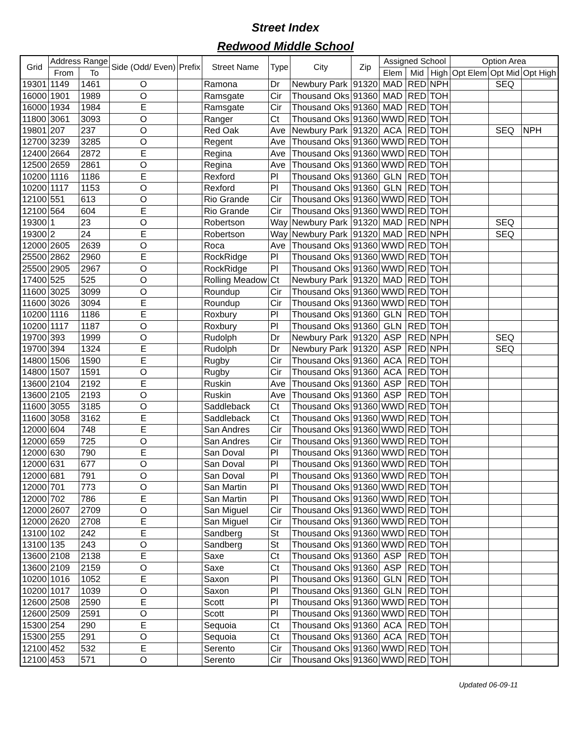Street Index
Redwood Middle School
| Grid | Address Range | | Side (Odd/ Even) | Prefix | Street Name | Type | City | Zip | Assigned School | | | Option Area | | |
| --- | --- | --- | --- | --- | --- | --- | --- | --- | --- | --- | --- | --- | --- | --- |
| | From | To | | | | | | | Elem | Mid | High | Opt Elem | Opt Mid | Opt High |
| 19301 | 1149 | 1461 | O | | Ramona | Dr | Newbury Park | 91320 | MAD | RED | NPH | | SEQ | |
| 16000 | 1901 | 1989 | O | | Ramsgate | Cir | Thousand Oks | 91360 | MAD | RED | TOH | | | |
| 16000 | 1934 | 1984 | E | | Ramsgate | Cir | Thousand Oks | 91360 | MAD | RED | TOH | | | |
| 11800 | 3061 | 3093 | O | | Ranger | Ct | Thousand Oks | 91360 | WWD | RED | TOH | | | |
| 19801 | 207 | 237 | O | | Red Oak | Ave | Newbury Park | 91320 | ACA | RED | TOH | | SEQ | NPH |
| 12700 | 3239 | 3285 | O | | Regent | Ave | Thousand Oks | 91360 | WWD | RED | TOH | | | |
| 12400 | 2664 | 2872 | E | | Regina | Ave | Thousand Oks | 91360 | WWD | RED | TOH | | | |
| 12500 | 2659 | 2861 | O | | Regina | Ave | Thousand Oks | 91360 | WWD | RED | TOH | | | |
| 10200 | 1116 | 1186 | E | | Rexford | Pl | Thousand Oks | 91360 | GLN | RED | TOH | | | |
| 10200 | 1117 | 1153 | O | | Rexford | Pl | Thousand Oks | 91360 | GLN | RED | TOH | | | |
| 12100 | 551 | 613 | O | | Rio Grande | Cir | Thousand Oks | 91360 | WWD | RED | TOH | | | |
| 12100 | 564 | 604 | E | | Rio Grande | Cir | Thousand Oks | 91360 | WWD | RED | TOH | | | |
| 19300 | 1 | 23 | O | | Robertson | Way | Newbury Park | 91320 | MAD | RED | NPH | | SEQ | |
| 19300 | 2 | 24 | E | | Robertson | Way | Newbury Park | 91320 | MAD | RED | NPH | | SEQ | |
| 12000 | 2605 | 2639 | O | | Roca | Ave | Thousand Oks | 91360 | WWD | RED | TOH | | | |
| 25500 | 2862 | 2960 | E | | RockRidge | Pl | Thousand Oks | 91360 | WWD | RED | TOH | | | |
| 25500 | 2905 | 2967 | O | | RockRidge | Pl | Thousand Oks | 91360 | WWD | RED | TOH | | | |
| 17400 | 525 | 525 | O | | Rolling Meadow | Ct | Newbury Park | 91320 | MAD | RED | TOH | | | |
| 11600 | 3025 | 3099 | O | | Roundup | Cir | Thousand Oks | 91360 | WWD | RED | TOH | | | |
| 11600 | 3026 | 3094 | E | | Roundup | Cir | Thousand Oks | 91360 | WWD | RED | TOH | | | |
| 10200 | 1116 | 1186 | E | | Roxbury | Pl | Thousand Oks | 91360 | GLN | RED | TOH | | | |
| 10200 | 1117 | 1187 | O | | Roxbury | Pl | Thousand Oks | 91360 | GLN | RED | TOH | | | |
| 19700 | 393 | 1999 | O | | Rudolph | Dr | Newbury Park | 91320 | ASP | RED | NPH | | SEQ | |
| 19700 | 394 | 1324 | E | | Rudolph | Dr | Newbury Park | 91320 | ASP | RED | NPH | | SEQ | |
| 14800 | 1506 | 1590 | E | | Rugby | Cir | Thousand Oks | 91360 | ACA | RED | TOH | | | |
| 14800 | 1507 | 1591 | O | | Rugby | Cir | Thousand Oks | 91360 | ACA | RED | TOH | | | |
| 13600 | 2104 | 2192 | E | | Ruskin | Ave | Thousand Oks | 91360 | ASP | RED | TOH | | | |
| 13600 | 2105 | 2193 | O | | Ruskin | Ave | Thousand Oks | 91360 | ASP | RED | TOH | | | |
| 11600 | 3055 | 3185 | O | | Saddleback | Ct | Thousand Oks | 91360 | WWD | RED | TOH | | | |
| 11600 | 3058 | 3162 | E | | Saddleback | Ct | Thousand Oks | 91360 | WWD | RED | TOH | | | |
| 12000 | 604 | 748 | E | | San Andres | Cir | Thousand Oks | 91360 | WWD | RED | TOH | | | |
| 12000 | 659 | 725 | O | | San Andres | Cir | Thousand Oks | 91360 | WWD | RED | TOH | | | |
| 12000 | 630 | 790 | E | | San Doval | Pl | Thousand Oks | 91360 | WWD | RED | TOH | | | |
| 12000 | 631 | 677 | O | | San Doval | Pl | Thousand Oks | 91360 | WWD | RED | TOH | | | |
| 12000 | 681 | 791 | O | | San Doval | Pl | Thousand Oks | 91360 | WWD | RED | TOH | | | |
| 12000 | 701 | 773 | O | | San Martin | Pl | Thousand Oks | 91360 | WWD | RED | TOH | | | |
| 12000 | 702 | 786 | E | | San Martin | Pl | Thousand Oks | 91360 | WWD | RED | TOH | | | |
| 12000 | 2607 | 2709 | O | | San Miguel | Cir | Thousand Oks | 91360 | WWD | RED | TOH | | | |
| 12000 | 2620 | 2708 | E | | San Miguel | Cir | Thousand Oks | 91360 | WWD | RED | TOH | | | |
| 13100 | 102 | 242 | E | | Sandberg | St | Thousand Oks | 91360 | WWD | RED | TOH | | | |
| 13100 | 135 | 243 | O | | Sandberg | St | Thousand Oks | 91360 | WWD | RED | TOH | | | |
| 13600 | 2108 | 2138 | E | | Saxe | Ct | Thousand Oks | 91360 | ASP | RED | TOH | | | |
| 13600 | 2109 | 2159 | O | | Saxe | Ct | Thousand Oks | 91360 | ASP | RED | TOH | | | |
| 10200 | 1016 | 1052 | E | | Saxon | Pl | Thousand Oks | 91360 | GLN | RED | TOH | | | |
| 10200 | 1017 | 1039 | O | | Saxon | Pl | Thousand Oks | 91360 | GLN | RED | TOH | | | |
| 12600 | 2508 | 2590 | E | | Scott | Pl | Thousand Oks | 91360 | WWD | RED | TOH | | | |
| 12600 | 2509 | 2591 | O | | Scott | Pl | Thousand Oks | 91360 | WWD | RED | TOH | | | |
| 15300 | 254 | 290 | E | | Sequoia | Ct | Thousand Oks | 91360 | ACA | RED | TOH | | | |
| 15300 | 255 | 291 | O | | Sequoia | Ct | Thousand Oks | 91360 | ACA | RED | TOH | | | |
| 12100 | 452 | 532 | E | | Serento | Cir | Thousand Oks | 91360 | WWD | RED | TOH | | | |
| 12100 | 453 | 571 | O | | Serento | Cir | Thousand Oks | 91360 | WWD | RED | TOH | | | |
Updated 06-09-11